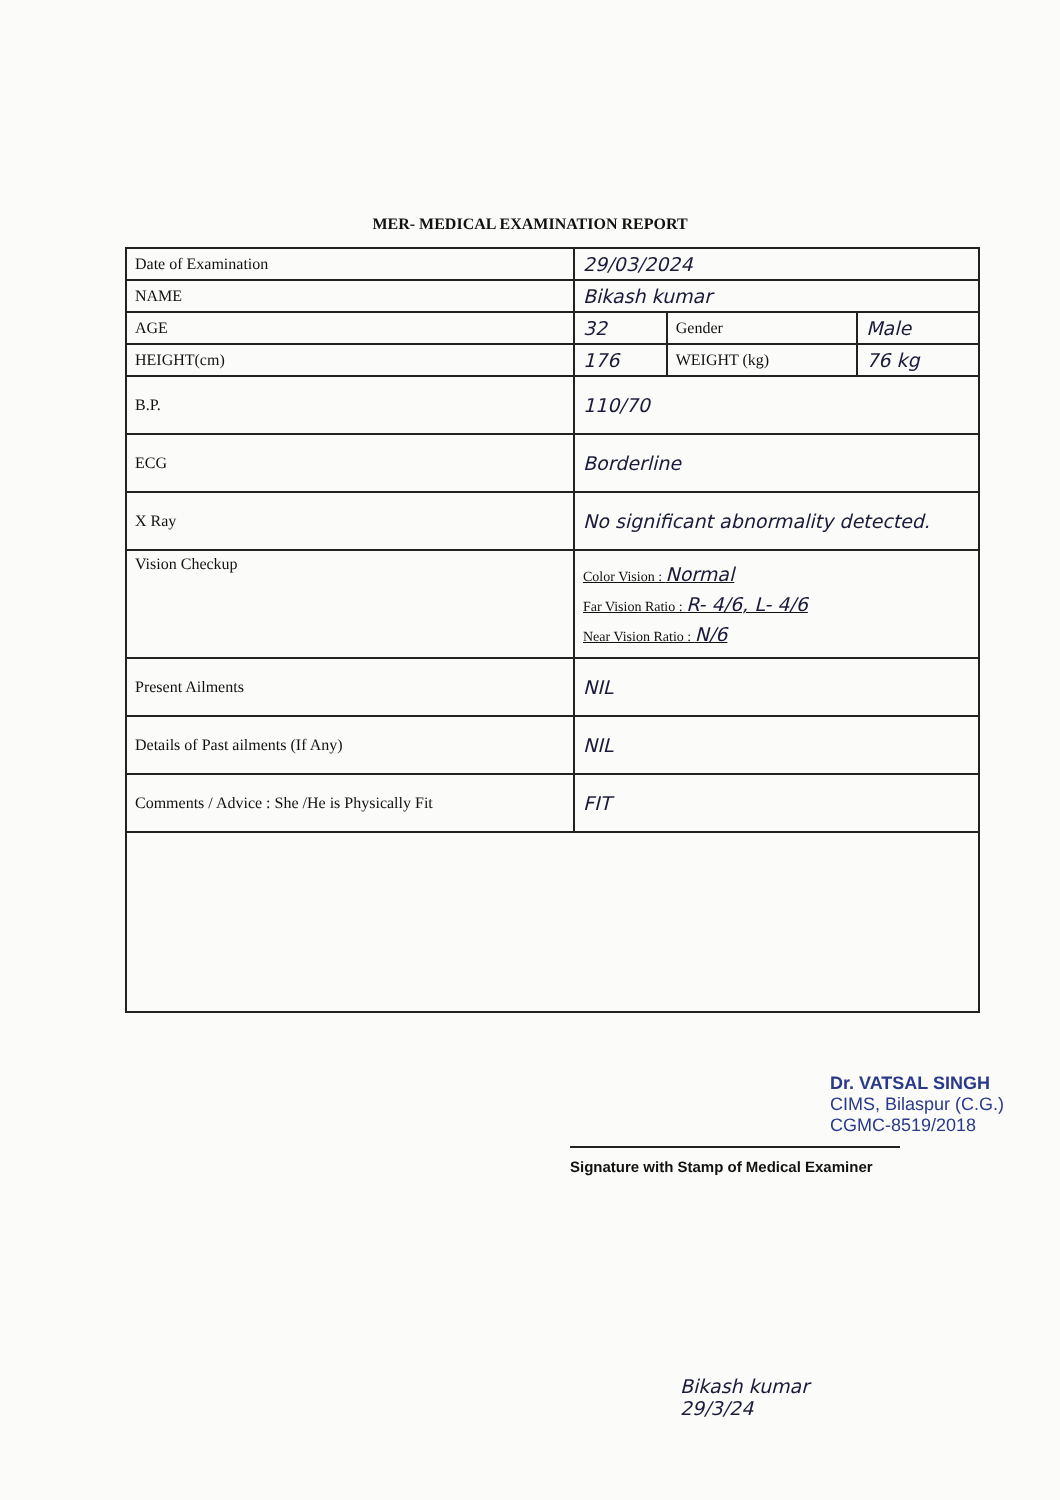MER- MEDICAL EXAMINATION REPORT
| Date of Examination | 29/03/2024 | | |
| NAME | Bikash kumar | | |
| AGE | 32 | Gender | Male |
| HEIGHT(cm) | 176 | WEIGHT (kg) | 76 kg |
| B.P. | 110/70 | | |
| ECG | Borderline | | |
| X Ray | No significant abnormality detected. | | |
| Vision Checkup | Color Vision : Normal Far Vision Ratio : R- 4/6, L- 4/6 Near Vision Ratio : N/6 | | |
| Present Ailments | NIL | | |
| Details of Past ailments (If Any) | NIL | | |
| Comments / Advice : She /He is Physically Fit | FIT | | |
Dr. VATSAL SINGH
CIMS, Bilaspur (C.G.)
CGMC-8519/2018
Signature with Stamp of Medical Examiner
Bikash kumar
29/3/24